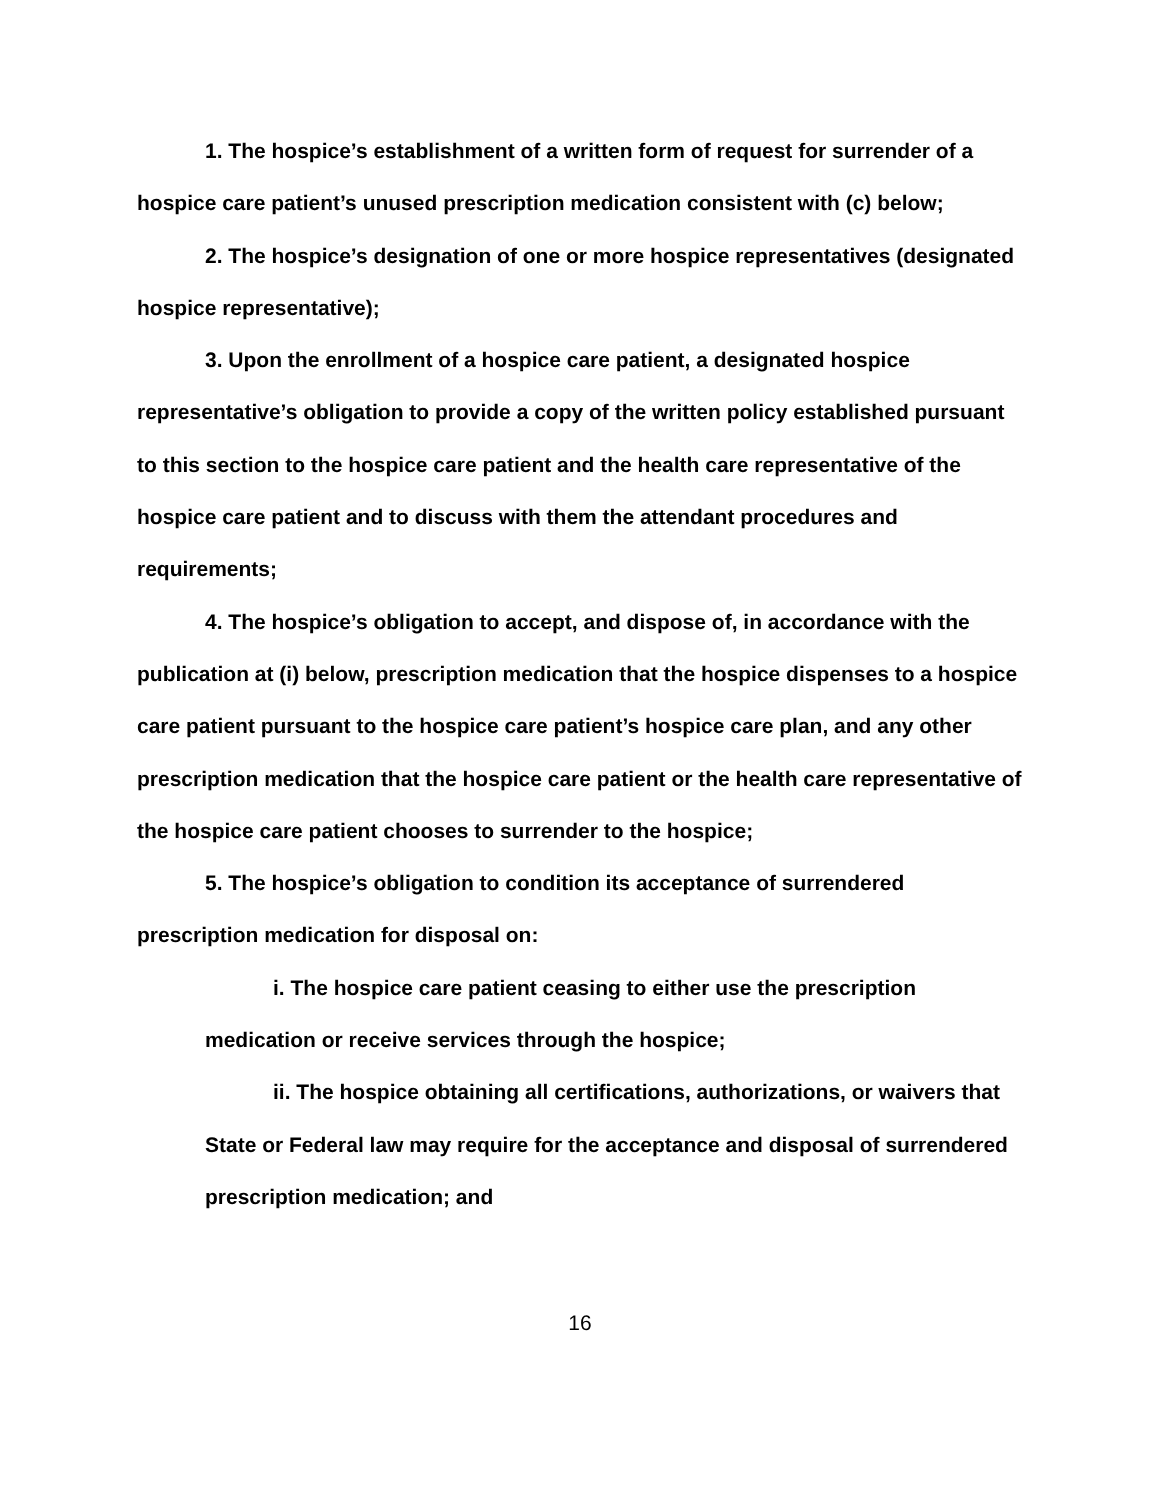1. The hospice’s establishment of a written form of request for surrender of a hospice care patient’s unused prescription medication consistent with (c) below;
2. The hospice’s designation of one or more hospice representatives (designated hospice representative);
3. Upon the enrollment of a hospice care patient, a designated hospice representative’s obligation to provide a copy of the written policy established pursuant to this section to the hospice care patient and the health care representative of the hospice care patient and to discuss with them the attendant procedures and requirements;
4. The hospice’s obligation to accept, and dispose of, in accordance with the publication at (i) below, prescription medication that the hospice dispenses to a hospice care patient pursuant to the hospice care patient’s hospice care plan, and any other prescription medication that the hospice care patient or the health care representative of the hospice care patient chooses to surrender to the hospice;
5. The hospice’s obligation to condition its acceptance of surrendered prescription medication for disposal on:
i. The hospice care patient ceasing to either use the prescription medication or receive services through the hospice;
ii. The hospice obtaining all certifications, authorizations, or waivers that State or Federal law may require for the acceptance and disposal of surrendered prescription medication; and
16